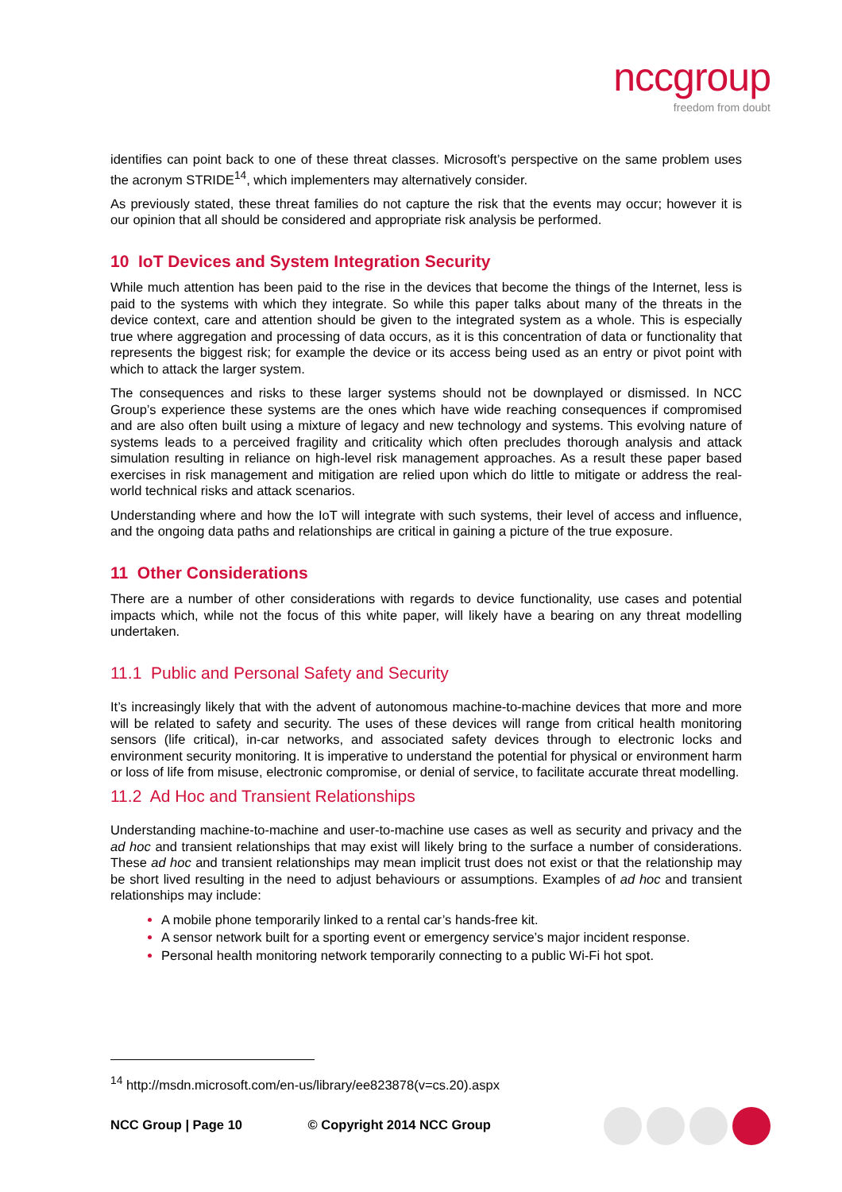nccgroup
freedom from doubt
identifies can point back to one of these threat classes. Microsoft’s perspective on the same problem uses the acronym STRIDE<sup>14</sup>, which implementers may alternatively consider.
As previously stated, these threat families do not capture the risk that the events may occur; however it is our opinion that all should be considered and appropriate risk analysis be performed.
10 IoT Devices and System Integration Security
While much attention has been paid to the rise in the devices that become the things of the Internet, less is paid to the systems with which they integrate. So while this paper talks about many of the threats in the device context, care and attention should be given to the integrated system as a whole. This is especially true where aggregation and processing of data occurs, as it is this concentration of data or functionality that represents the biggest risk; for example the device or its access being used as an entry or pivot point with which to attack the larger system.
The consequences and risks to these larger systems should not be downplayed or dismissed. In NCC Group’s experience these systems are the ones which have wide reaching consequences if compromised and are also often built using a mixture of legacy and new technology and systems. This evolving nature of systems leads to a perceived fragility and criticality which often precludes thorough analysis and attack simulation resulting in reliance on high-level risk management approaches. As a result these paper based exercises in risk management and mitigation are relied upon which do little to mitigate or address the real-world technical risks and attack scenarios.
Understanding where and how the IoT will integrate with such systems, their level of access and influence, and the ongoing data paths and relationships are critical in gaining a picture of the true exposure.
11 Other Considerations
There are a number of other considerations with regards to device functionality, use cases and potential impacts which, while not the focus of this white paper, will likely have a bearing on any threat modelling undertaken.
11.1 Public and Personal Safety and Security
It’s increasingly likely that with the advent of autonomous machine-to-machine devices that more and more will be related to safety and security. The uses of these devices will range from critical health monitoring sensors (life critical), in-car networks, and associated safety devices through to electronic locks and environment security monitoring. It is imperative to understand the potential for physical or environment harm or loss of life from misuse, electronic compromise, or denial of service, to facilitate accurate threat modelling.
11.2 Ad Hoc and Transient Relationships
Understanding machine-to-machine and user-to-machine use cases as well as security and privacy and the ad hoc and transient relationships that may exist will likely bring to the surface a number of considerations. These ad hoc and transient relationships may mean implicit trust does not exist or that the relationship may be short lived resulting in the need to adjust behaviours or assumptions. Examples of ad hoc and transient relationships may include:
A mobile phone temporarily linked to a rental car’s hands-free kit.
A sensor network built for a sporting event or emergency service’s major incident response.
Personal health monitoring network temporarily connecting to a public Wi-Fi hot spot.
<sup>14</sup> http://msdn.microsoft.com/en-us/library/ee823878(v=cs.20).aspx
NCC Group | Page 10 © Copyright 2014 NCC Group